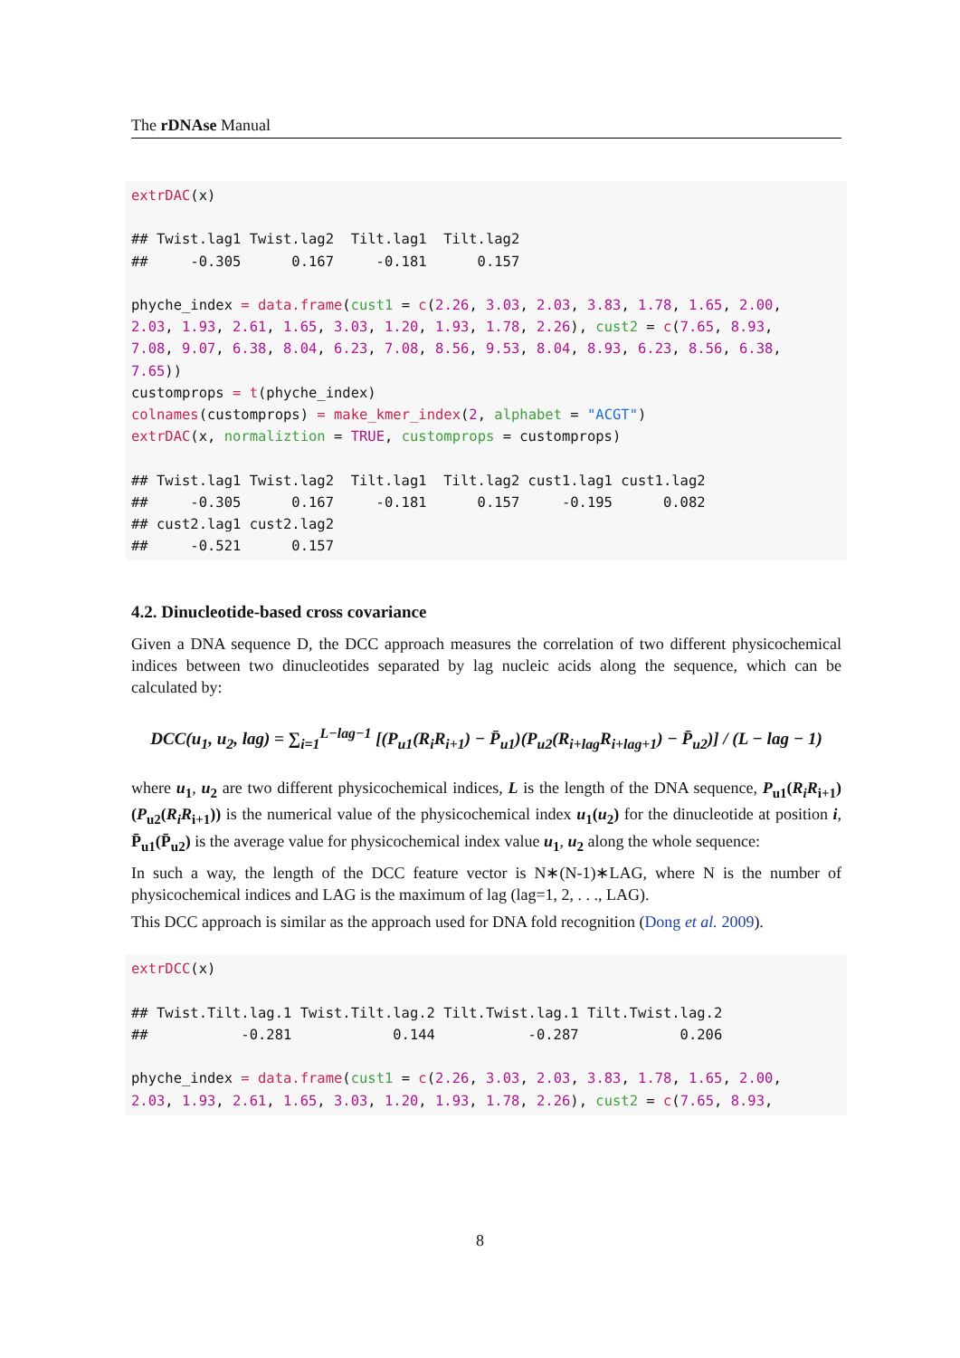The rDNAse Manual
extrDAC(x)

## Twist.lag1 Twist.lag2  Tilt.lag1  Tilt.lag2
##     -0.305      0.167     -0.181      0.157

phyche_index = data.frame(cust1 = c(2.26, 3.03, 2.03, 3.83, 1.78, 1.65, 2.00,
2.03, 1.93, 2.61, 1.65, 3.03, 1.20, 1.93, 1.78, 2.26), cust2 = c(7.65, 8.93,
7.08, 9.07, 6.38, 8.04, 6.23, 7.08, 8.56, 9.53, 8.04, 8.93, 6.23, 8.56, 6.38,
7.65))
customprops = t(phyche_index)
colnames(customprops) = make_kmer_index(2, alphabet = "ACGT")
extrDAC(x, normaliztion = TRUE, customprops = customprops)

## Twist.lag1 Twist.lag2  Tilt.lag1  Tilt.lag2 cust1.lag1 cust1.lag2
##     -0.305      0.167     -0.181      0.157     -0.195      0.082
## cust2.lag1 cust2.lag2
##     -0.521      0.157
4.2. Dinucleotide-based cross covariance
Given a DNA sequence D, the DCC approach measures the correlation of two different physicochemical indices between two dinucleotides separated by lag nucleic acids along the sequence, which can be calculated by:
DCC(u<sub>1</sub>, u<sub>2</sub>, lag) = ∑<sub>i=1</sub><sup>L−lag−1</sup> [(P<sub>u1</sub>(R<sub>i</sub>R<sub>i+1</sub>) − P̄<sub>u1</sub>)(P<sub>u2</sub>(R<sub>i+lag</sub>R<sub>i+lag+1</sub>) − P̄<sub>u2</sub>)] / (L − lag − 1)
where u<sub>1</sub>, u<sub>2</sub> are two different physicochemical indices, L is the length of the DNA sequence, P<sub>u1</sub>(R<sub>i</sub>R<sub>i+1</sub>)(P<sub>u2</sub>(R<sub>i</sub>R<sub>i+1</sub>)) is the numerical value of the physicochemical index u<sub>1</sub>(u<sub>2</sub>) for the dinucleotide at position i, P̄<sub>u1</sub>(P̄<sub>u2</sub>) is the average value for physicochemical index value u<sub>1</sub>, u<sub>2</sub> along the whole sequence:
In such a way, the length of the DCC feature vector is N∗(N-1)∗LAG, where N is the number of physicochemical indices and LAG is the maximum of lag (lag=1, 2, . . ., LAG).
This DCC approach is similar as the approach used for DNA fold recognition (Dong et al. 2009).
extrDCC(x)

## Twist.Tilt.lag.1 Twist.Tilt.lag.2 Tilt.Twist.lag.1 Tilt.Twist.lag.2
##           -0.281            0.144           -0.287            0.206

phyche_index = data.frame(cust1 = c(2.26, 3.03, 2.03, 3.83, 1.78, 1.65, 2.00,
2.03, 1.93, 2.61, 1.65, 3.03, 1.20, 1.93, 1.78, 2.26), cust2 = c(7.65, 8.93,
8